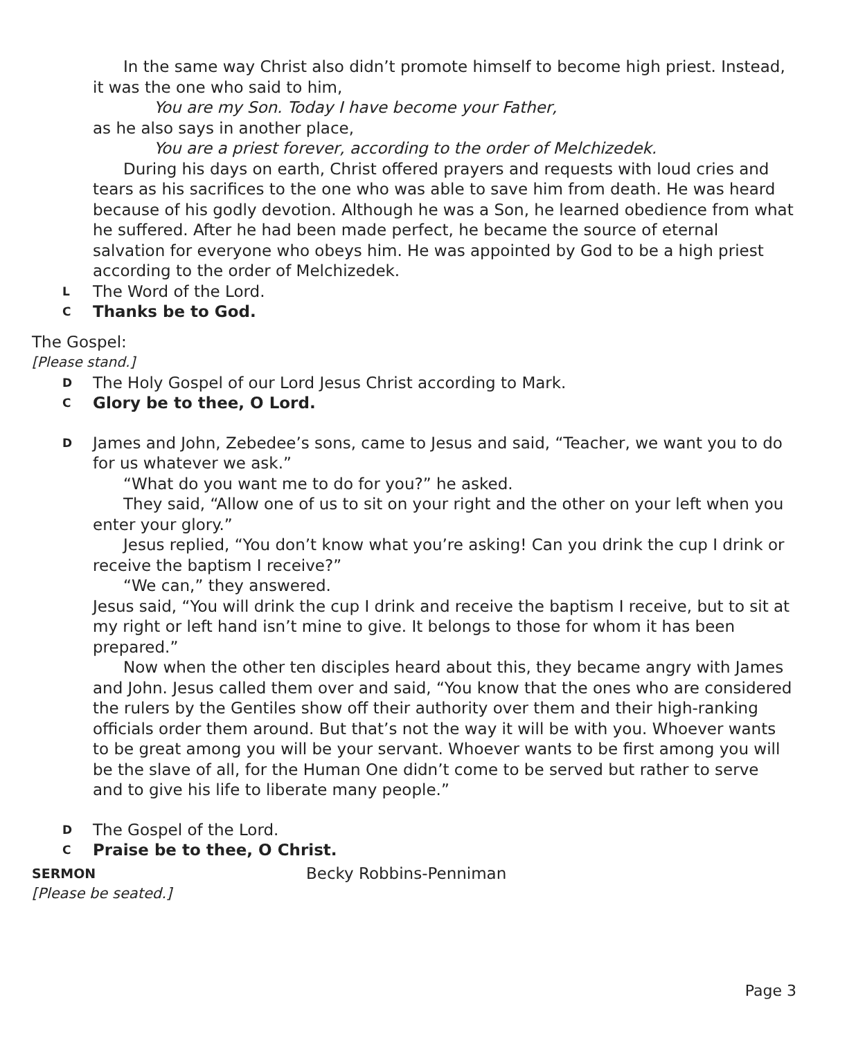In the same way Christ also didn’t promote himself to become high priest. Instead, it was the one who said to him,
You are my Son. Today I have become your Father,
as he also says in another place,
You are a priest forever, according to the order of Melchizedek.
During his days on earth, Christ offered prayers and requests with loud cries and tears as his sacrifices to the one who was able to save him from death. He was heard because of his godly devotion. Although he was a Son, he learned obedience from what he suffered. After he had been made perfect, he became the source of eternal salvation for everyone who obeys him. He was appointed by God to be a high priest according to the order of Melchizedek.
L The Word of the Lord.
C Thanks be to God.
The Gospel:
[Please stand.]
D The Holy Gospel of our Lord Jesus Christ according to Mark.
C Glory be to thee, O Lord.
D James and John, Zebedee’s sons, came to Jesus and said, “Teacher, we want you to do for us whatever we ask.”
“What do you want me to do for you?” he asked.
They said, “Allow one of us to sit on your right and the other on your left when you enter your glory.”
Jesus replied, “You don’t know what you’re asking! Can you drink the cup I drink or receive the baptism I receive?”
“We can,” they answered.
Jesus said, “You will drink the cup I drink and receive the baptism I receive, but to sit at my right or left hand isn’t mine to give. It belongs to those for whom it has been prepared.”
Now when the other ten disciples heard about this, they became angry with James and John. Jesus called them over and said, “You know that the ones who are considered the rulers by the Gentiles show off their authority over them and their high-ranking officials order them around. But that’s not the way it will be with you. Whoever wants to be great among you will be your servant. Whoever wants to be first among you will be the slave of all, for the Human One didn’t come to be served but rather to serve and to give his life to liberate many people.”
D The Gospel of the Lord.
C Praise be to thee, O Christ.
SERMON Becky Robbins-Penniman
[Please be seated.]
Page 3